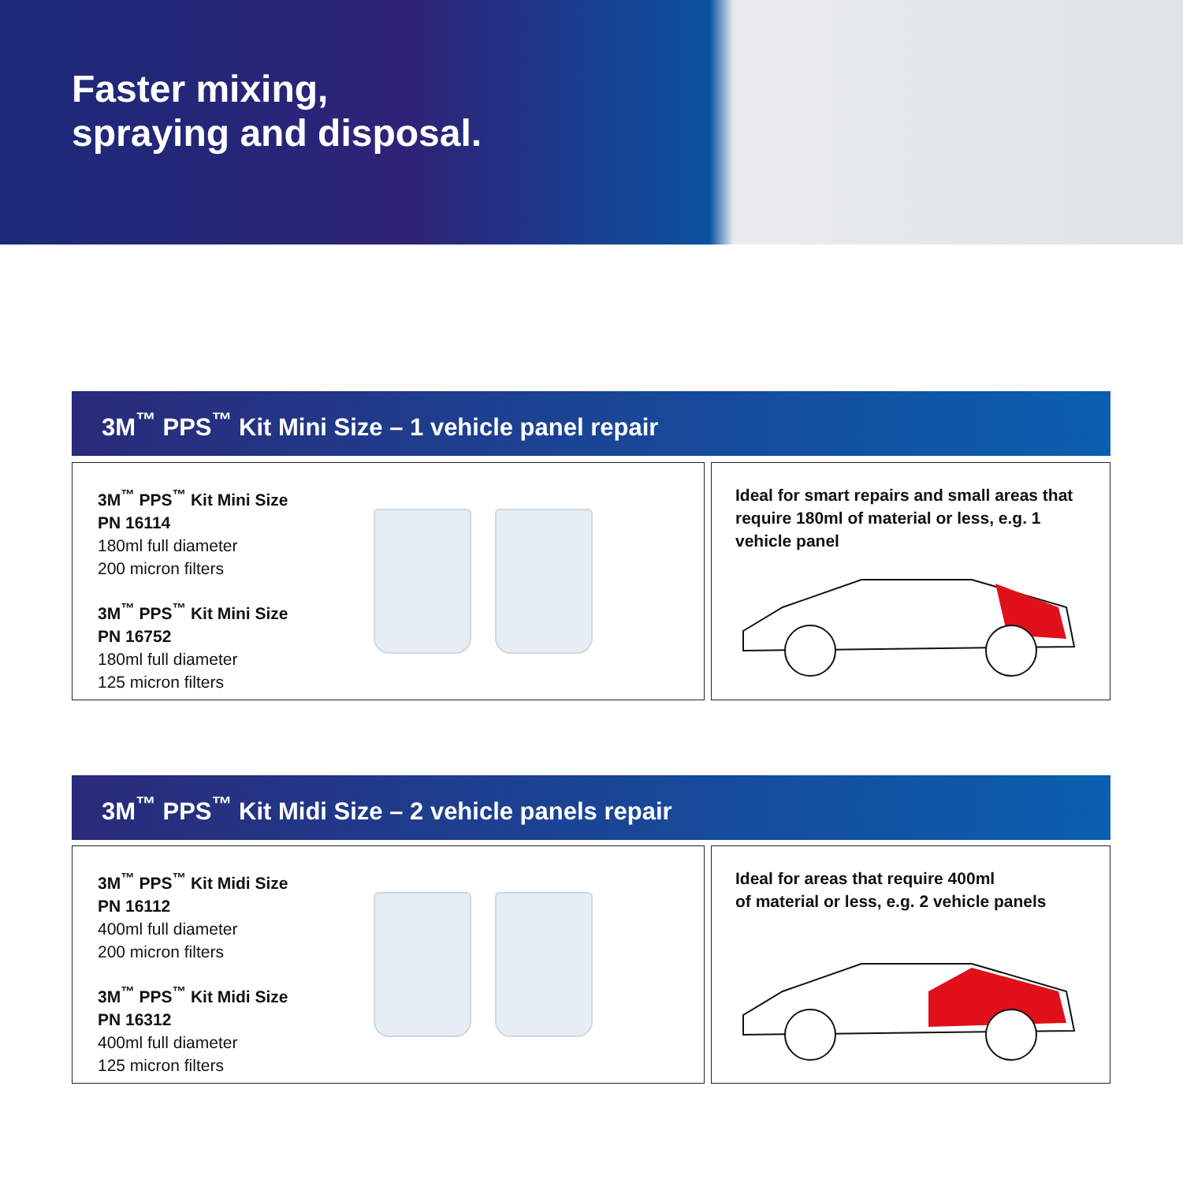Faster mixing,
spraying and disposal.
3M<sup>™</sup> PPS<sup>™</sup> Kit Mini Size – 1 vehicle panel repair
3M<sup>™</sup> PPS<sup>™</sup> Kit Mini Size
PN 16114
180ml full diameter
200 micron filters
3M<sup>™</sup> PPS<sup>™</sup> Kit Mini Size
PN 16752
180ml full diameter
125 micron filters
Ideal for smart repairs and small areas that require 180ml of material or less, e.g. 1 vehicle panel
3M<sup>™</sup> PPS<sup>™</sup> Kit Midi Size – 2 vehicle panels repair
3M<sup>™</sup> PPS<sup>™</sup> Kit Midi Size
PN 16112
400ml full diameter
200 micron filters
3M<sup>™</sup> PPS<sup>™</sup> Kit Midi Size
PN 16312
400ml full diameter
125 micron filters
Ideal for areas that require 400ml
of material or less, e.g. 2 vehicle panels